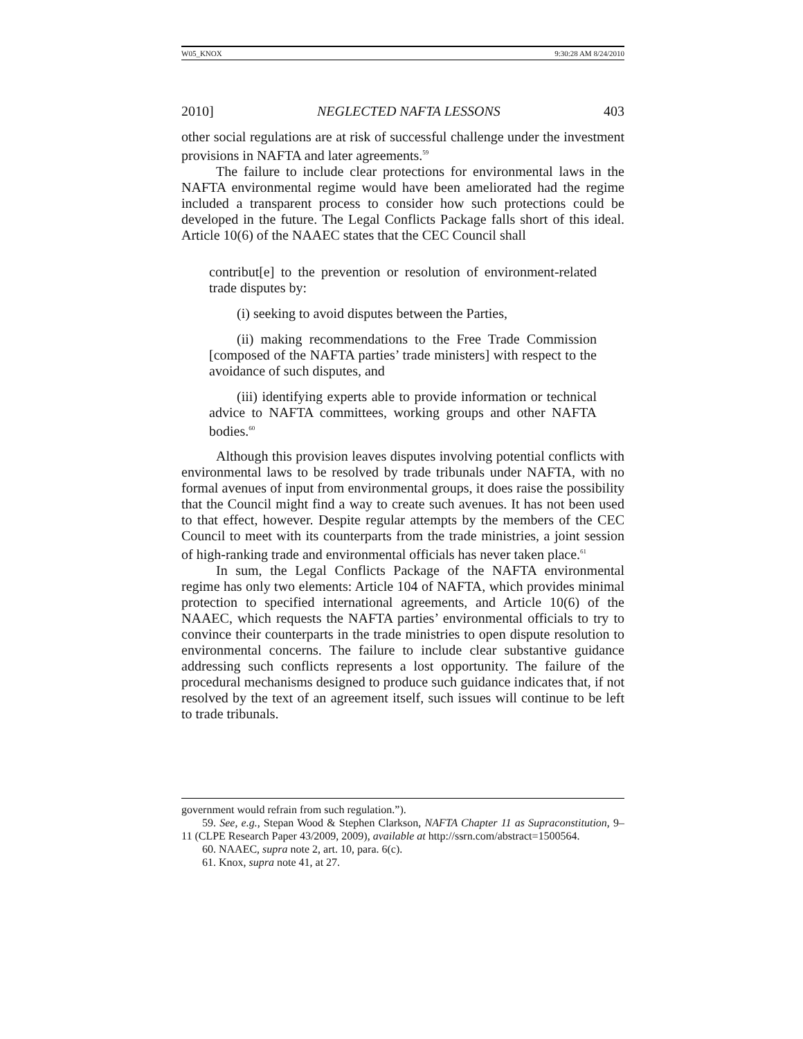W05_KNOX 9:30:28 AM 8/24/2010
2010] NEGLECTED NAFTA LESSONS 403
other social regulations are at risk of successful challenge under the investment provisions in NAFTA and later agreements.<sup>59</sup>
The failure to include clear protections for environmental laws in the NAFTA environmental regime would have been ameliorated had the regime included a transparent process to consider how such protections could be developed in the future. The Legal Conflicts Package falls short of this ideal. Article 10(6) of the NAAEC states that the CEC Council shall
contribut[e] to the prevention or resolution of environment-related trade disputes by:
(i) seeking to avoid disputes between the Parties,
(ii) making recommendations to the Free Trade Commission [composed of the NAFTA parties’ trade ministers] with respect to the avoidance of such disputes, and
(iii) identifying experts able to provide information or technical advice to NAFTA committees, working groups and other NAFTA bodies.<sup>60</sup>
Although this provision leaves disputes involving potential conflicts with environmental laws to be resolved by trade tribunals under NAFTA, with no formal avenues of input from environmental groups, it does raise the possibility that the Council might find a way to create such avenues. It has not been used to that effect, however. Despite regular attempts by the members of the CEC Council to meet with its counterparts from the trade ministries, a joint session of high-ranking trade and environmental officials has never taken place.<sup>61</sup>
In sum, the Legal Conflicts Package of the NAFTA environmental regime has only two elements: Article 104 of NAFTA, which provides minimal protection to specified international agreements, and Article 10(6) of the NAAEC, which requests the NAFTA parties’ environmental officials to try to convince their counterparts in the trade ministries to open dispute resolution to environmental concerns. The failure to include clear substantive guidance addressing such conflicts represents a lost opportunity. The failure of the procedural mechanisms designed to produce such guidance indicates that, if not resolved by the text of an agreement itself, such issues will continue to be left to trade tribunals.
government would refrain from such regulation.”).
59. See, e.g., Stepan Wood & Stephen Clarkson, NAFTA Chapter 11 as Supraconstitution, 9–11 (CLPE Research Paper 43/2009, 2009), available at http://ssrn.com/abstract=1500564.
60. NAAEC, supra note 2, art. 10, para. 6(c).
61. Knox, supra note 41, at 27.